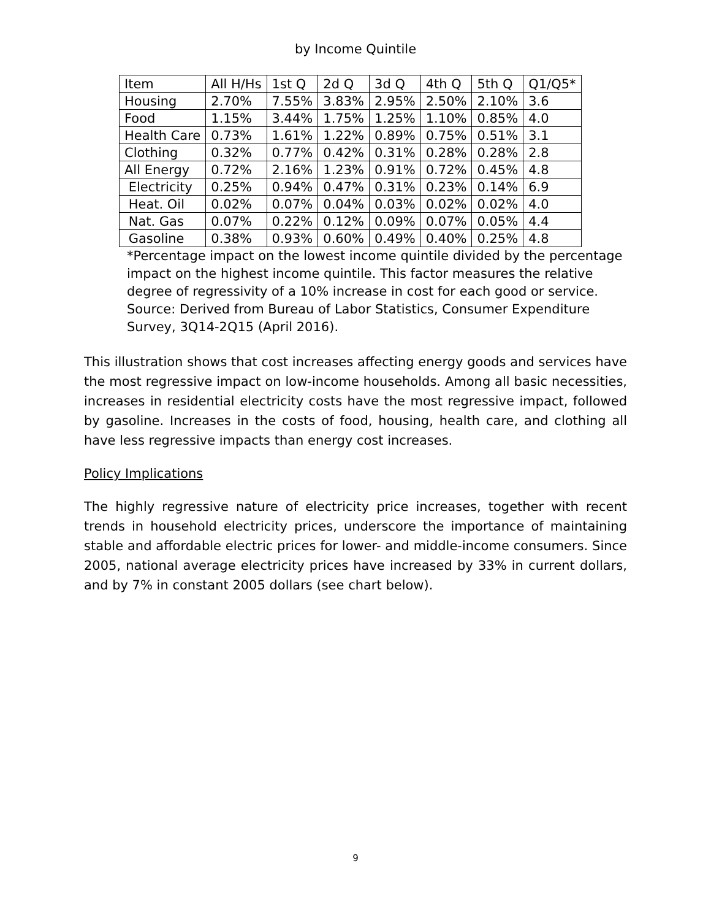by Income Quintile
| Item | All H/Hs | 1st Q | 2d Q | 3d Q | 4th Q | 5th Q | Q1/Q5* |
| --- | --- | --- | --- | --- | --- | --- | --- |
| Housing | 2.70% | 7.55% | 3.83% | 2.95% | 2.50% | 2.10% | 3.6 |
| Food | 1.15% | 3.44% | 1.75% | 1.25% | 1.10% | 0.85% | 4.0 |
| Health Care | 0.73% | 1.61% | 1.22% | 0.89% | 0.75% | 0.51% | 3.1 |
| Clothing | 0.32% | 0.77% | 0.42% | 0.31% | 0.28% | 0.28% | 2.8 |
| All Energy | 0.72% | 2.16% | 1.23% | 0.91% | 0.72% | 0.45% | 4.8 |
| Electricity | 0.25% | 0.94% | 0.47% | 0.31% | 0.23% | 0.14% | 6.9 |
| Heat. Oil | 0.02% | 0.07% | 0.04% | 0.03% | 0.02% | 0.02% | 4.0 |
| Nat. Gas | 0.07% | 0.22% | 0.12% | 0.09% | 0.07% | 0.05% | 4.4 |
| Gasoline | 0.38% | 0.93% | 0.60% | 0.49% | 0.40% | 0.25% | 4.8 |
*Percentage impact on the lowest income quintile divided by the percentage impact on the highest income quintile. This factor measures the relative degree of regressivity of a 10% increase in cost for each good or service.
Source: Derived from Bureau of Labor Statistics, Consumer Expenditure Survey, 3Q14-2Q15 (April 2016).
This illustration shows that cost increases affecting energy goods and services have the most regressive impact on low-income households. Among all basic necessities, increases in residential electricity costs have the most regressive impact, followed by gasoline. Increases in the costs of food, housing, health care, and clothing all have less regressive impacts than energy cost increases.
Policy Implications
The highly regressive nature of electricity price increases, together with recent trends in household electricity prices, underscore the importance of maintaining stable and affordable electric prices for lower- and middle-income consumers. Since 2005, national average electricity prices have increased by 33% in current dollars, and by 7% in constant 2005 dollars (see chart below).
9